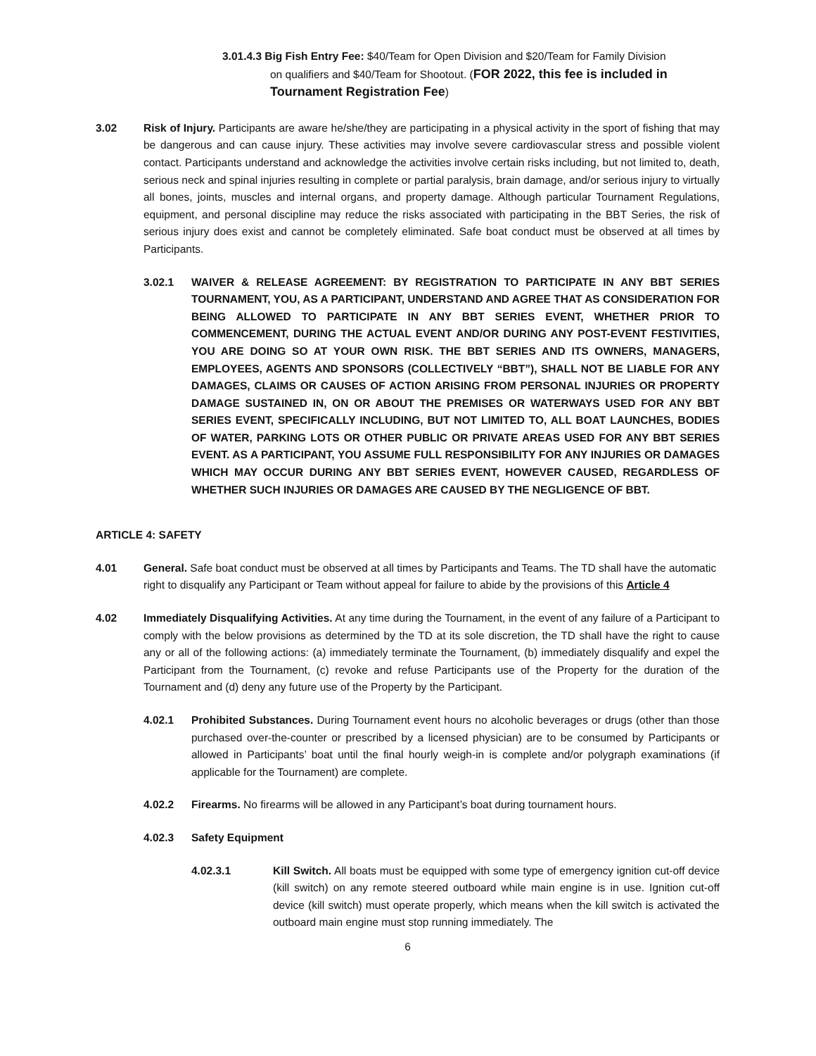3.01.4.3 Big Fish Entry Fee: $40/Team for Open Division and $20/Team for Family Division
on qualifiers and $40/Team for Shootout. (FOR 2022, this fee is included in Tournament Registration Fee)
3.02 Risk of Injury. Participants are aware he/she/they are participating in a physical activity in the sport of fishing that may be dangerous and can cause injury. These activities may involve severe cardiovascular stress and possible violent contact. Participants understand and acknowledge the activities involve certain risks including, but not limited to, death, serious neck and spinal injuries resulting in complete or partial paralysis, brain damage, and/or serious injury to virtually all bones, joints, muscles and internal organs, and property damage. Although particular Tournament Regulations, equipment, and personal discipline may reduce the risks associated with participating in the BBT Series, the risk of serious injury does exist and cannot be completely eliminated. Safe boat conduct must be observed at all times by Participants.
3.02.1 WAIVER & RELEASE AGREEMENT: BY REGISTRATION TO PARTICIPATE IN ANY BBT SERIES TOURNAMENT, YOU, AS A PARTICIPANT, UNDERSTAND AND AGREE THAT AS CONSIDERATION FOR BEING ALLOWED TO PARTICIPATE IN ANY BBT SERIES EVENT, WHETHER PRIOR TO COMMENCEMENT, DURING THE ACTUAL EVENT AND/OR DURING ANY POST-EVENT FESTIVITIES, YOU ARE DOING SO AT YOUR OWN RISK. THE BBT SERIES AND ITS OWNERS, MANAGERS, EMPLOYEES, AGENTS AND SPONSORS (COLLECTIVELY “BBT”), SHALL NOT BE LIABLE FOR ANY DAMAGES, CLAIMS OR CAUSES OF ACTION ARISING FROM PERSONAL INJURIES OR PROPERTY DAMAGE SUSTAINED IN, ON OR ABOUT THE PREMISES OR WATERWAYS USED FOR ANY BBT SERIES EVENT, SPECIFICALLY INCLUDING, BUT NOT LIMITED TO, ALL BOAT LAUNCHES, BODIES OF WATER, PARKING LOTS OR OTHER PUBLIC OR PRIVATE AREAS USED FOR ANY BBT SERIES EVENT. AS A PARTICIPANT, YOU ASSUME FULL RESPONSIBILITY FOR ANY INJURIES OR DAMAGES WHICH MAY OCCUR DURING ANY BBT SERIES EVENT, HOWEVER CAUSED, REGARDLESS OF WHETHER SUCH INJURIES OR DAMAGES ARE CAUSED BY THE NEGLIGENCE OF BBT.
ARTICLE 4: SAFETY
4.01 General. Safe boat conduct must be observed at all times by Participants and Teams. The TD shall have the automatic right to disqualify any Participant or Team without appeal for failure to abide by the provisions of this Article 4
4.02 Immediately Disqualifying Activities. At any time during the Tournament, in the event of any failure of a Participant to comply with the below provisions as determined by the TD at its sole discretion, the TD shall have the right to cause any or all of the following actions: (a) immediately terminate the Tournament, (b) immediately disqualify and expel the Participant from the Tournament, (c) revoke and refuse Participants use of the Property for the duration of the Tournament and (d) deny any future use of the Property by the Participant.
4.02.1 Prohibited Substances. During Tournament event hours no alcoholic beverages or drugs (other than those purchased over-the-counter or prescribed by a licensed physician) are to be consumed by Participants or allowed in Participants’ boat until the final hourly weigh-in is complete and/or polygraph examinations (if applicable for the Tournament) are complete.
4.02.2 Firearms. No firearms will be allowed in any Participant’s boat during tournament hours.
4.02.3 Safety Equipment
4.02.3.1 Kill Switch. All boats must be equipped with some type of emergency ignition cut-off device (kill switch) on any remote steered outboard while main engine is in use. Ignition cut-off device (kill switch) must operate properly, which means when the kill switch is activated the outboard main engine must stop running immediately. The
6